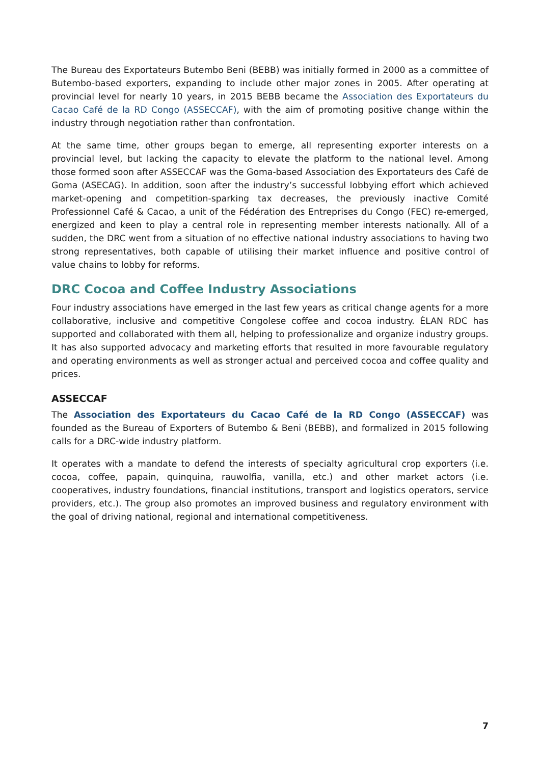The Bureau des Exportateurs Butembo Beni (BEBB) was initially formed in 2000 as a committee of Butembo-based exporters, expanding to include other major zones in 2005. After operating at provincial level for nearly 10 years, in 2015 BEBB became the Association des Exportateurs du Cacao Café de la RD Congo (ASSECCAF), with the aim of promoting positive change within the industry through negotiation rather than confrontation.
At the same time, other groups began to emerge, all representing exporter interests on a provincial level, but lacking the capacity to elevate the platform to the national level. Among those formed soon after ASSECCAF was the Goma-based Association des Exportateurs des Café de Goma (ASECAG). In addition, soon after the industry’s successful lobbying effort which achieved market-opening and competition-sparking tax decreases, the previously inactive Comité Professionnel Café & Cacao, a unit of the Fédération des Entreprises du Congo (FEC) re-emerged, energized and keen to play a central role in representing member interests nationally. All of a sudden, the DRC went from a situation of no effective national industry associations to having two strong representatives, both capable of utilising their market influence and positive control of value chains to lobby for reforms.
DRC Cocoa and Coffee Industry Associations
Four industry associations have emerged in the last few years as critical change agents for a more collaborative, inclusive and competitive Congolese coffee and cocoa industry. ÉLAN RDC has supported and collaborated with them all, helping to professionalize and organize industry groups. It has also supported advocacy and marketing efforts that resulted in more favourable regulatory and operating environments as well as stronger actual and perceived cocoa and coffee quality and prices.
ASSECCAF
The Association des Exportateurs du Cacao Café de la RD Congo (ASSECCAF) was founded as the Bureau of Exporters of Butembo & Beni (BEBB), and formalized in 2015 following calls for a DRC-wide industry platform.
It operates with a mandate to defend the interests of specialty agricultural crop exporters (i.e. cocoa, coffee, papain, quinquina, rauwolfia, vanilla, etc.) and other market actors (i.e. cooperatives, industry foundations, financial institutions, transport and logistics operators, service providers, etc.). The group also promotes an improved business and regulatory environment with the goal of driving national, regional and international competitiveness.
7